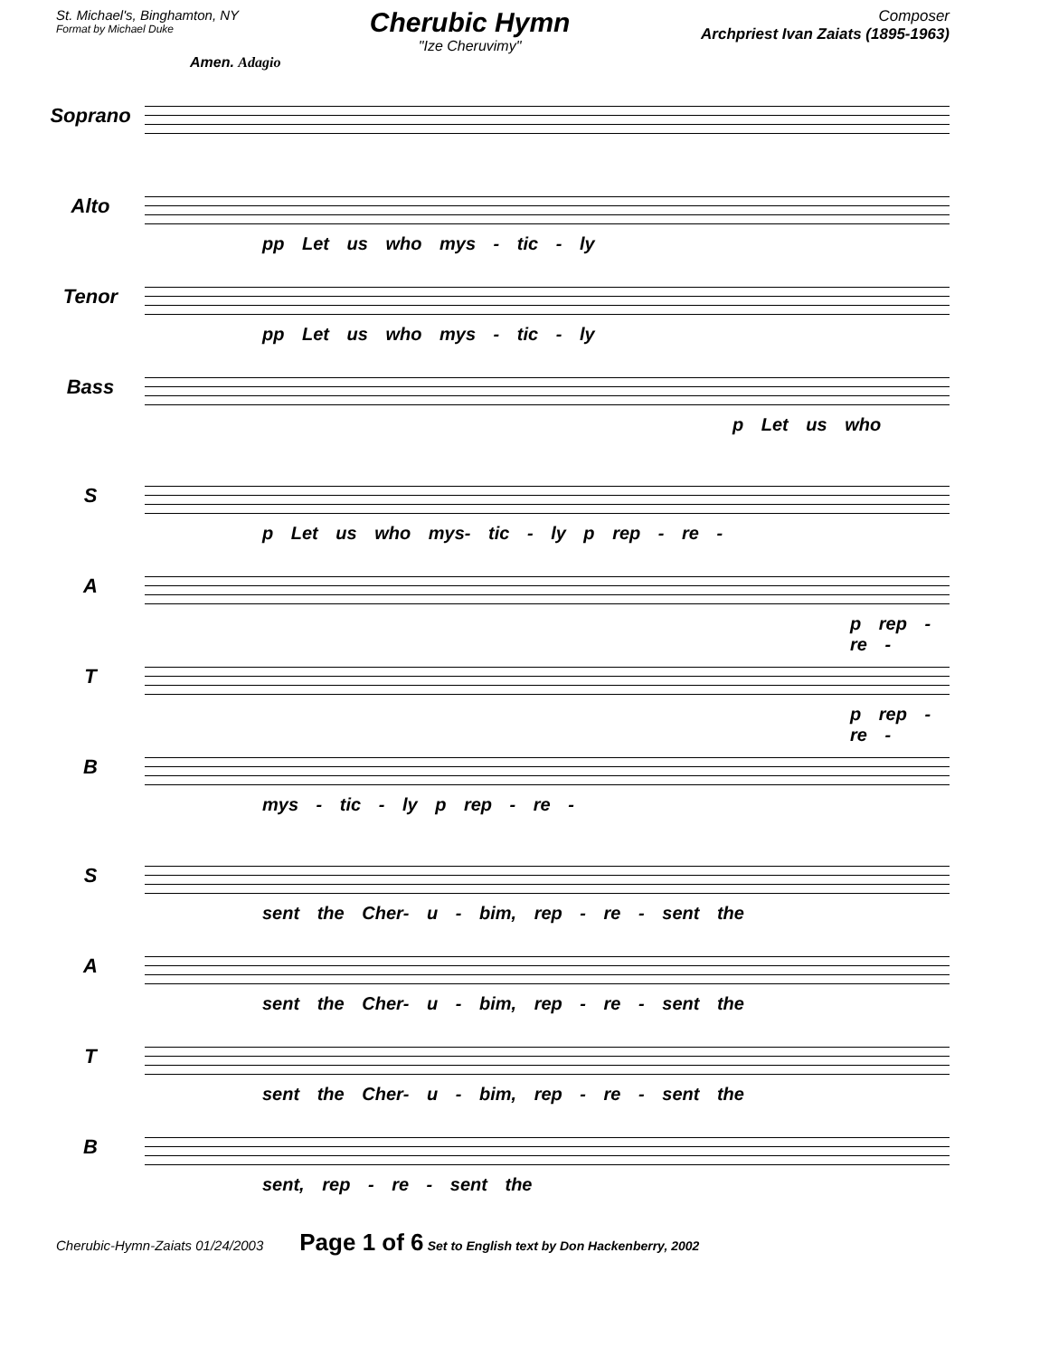St. Michael's, Binghamton, NY
Format by Michael Duke
Cherubic Hymn
"Ize Cheruvimy"
Composer
Archpriest Ivan Zaiats (1895-1963)
Amen. Adagio
Soprano
Alto
pp Let us who mys - tic - ly
Tenor
pp Let us who mys - tic - ly
Bass
p Let us who
S
p Let us who mys- tic - ly p rep - re -
A
p rep - re -
T
p rep - re -
B
mys - tic - ly p rep - re -
S
sent the Cher- u - bim, rep - re - sent the
A
sent the Cher- u - bim, rep - re - sent the
T
sent the Cher- u - bim, rep - re - sent the
B
sent, rep - re - sent the
Cherubic-Hymn-Zaiats 01/24/2003 Page 1 of 6 Set to English text by Don Hackenberry, 2002